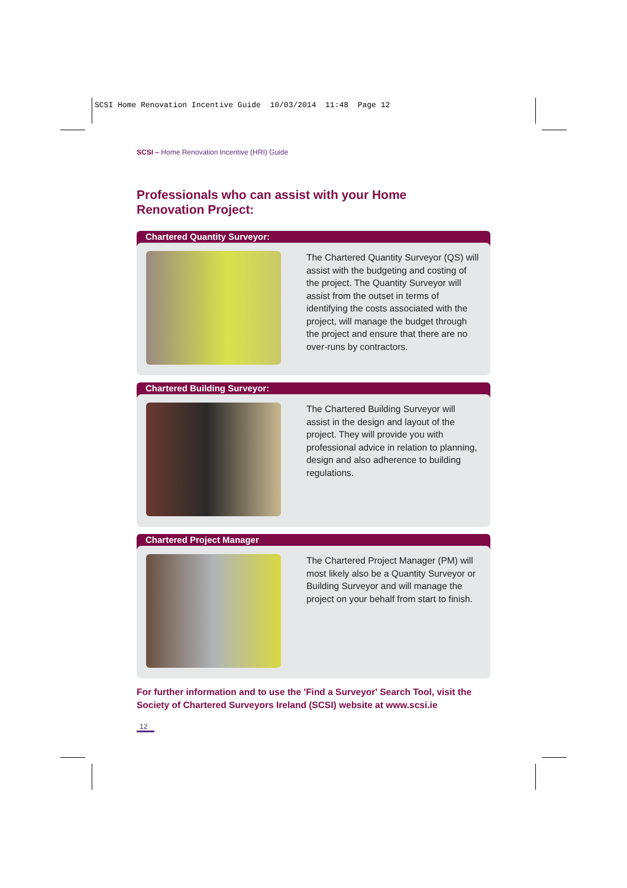SCSI Home Renovation Incentive Guide 10/03/2014 11:48 Page 12
SCSI – Home Renovation Incentive (HRI) Guide
Professionals who can assist with your Home
Renovation Project:
Chartered Quantity Surveyor:
The Chartered Quantity Surveyor (QS) will assist with the budgeting and costing of the project. The Quantity Surveyor will assist from the outset in terms of identifying the costs associated with the project, will manage the budget through the project and ensure that there are no over-runs by contractors.
Chartered Building Surveyor:
The Chartered Building Surveyor will assist in the design and layout of the project. They will provide you with professional advice in relation to planning, design and also adherence to building regulations.
Chartered Project Manager
The Chartered Project Manager (PM) will most likely also be a Quantity Surveyor or Building Surveyor and will manage the project on your behalf from start to finish.
For further information and to use the 'Find a Surveyor' Search Tool, visit the Society of Chartered Surveyors Ireland (SCSI) website at www.scsi.ie
12